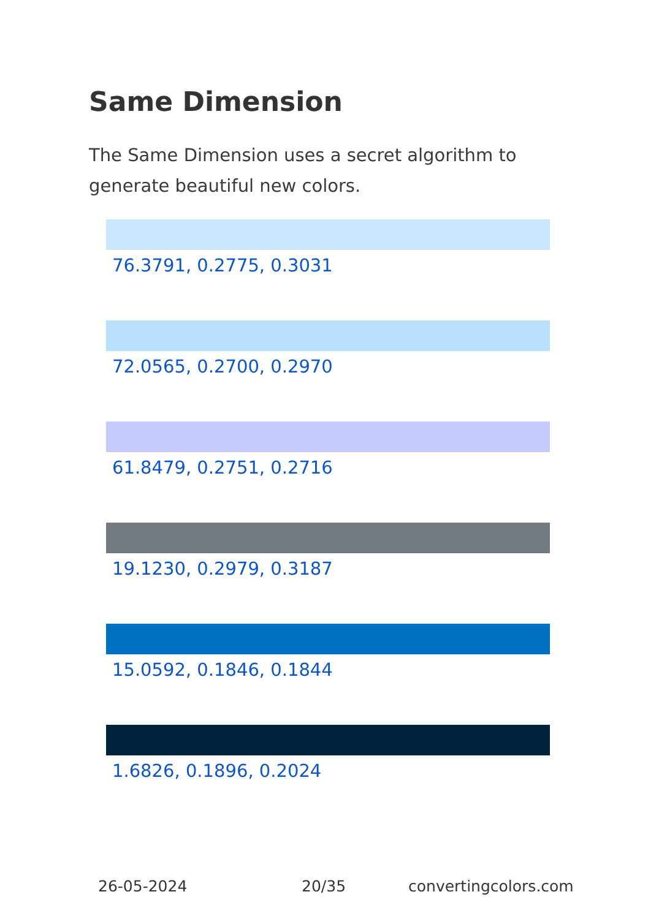Same Dimension
The Same Dimension uses a secret algorithm to generate beautiful new colors.
76.3791, 0.2775, 0.3031
72.0565, 0.2700, 0.2970
61.8479, 0.2751, 0.2716
19.1230, 0.2979, 0.3187
15.0592, 0.1846, 0.1844
1.6826, 0.1896, 0.2024
26-05-2024 20/35 convertingcolors.com